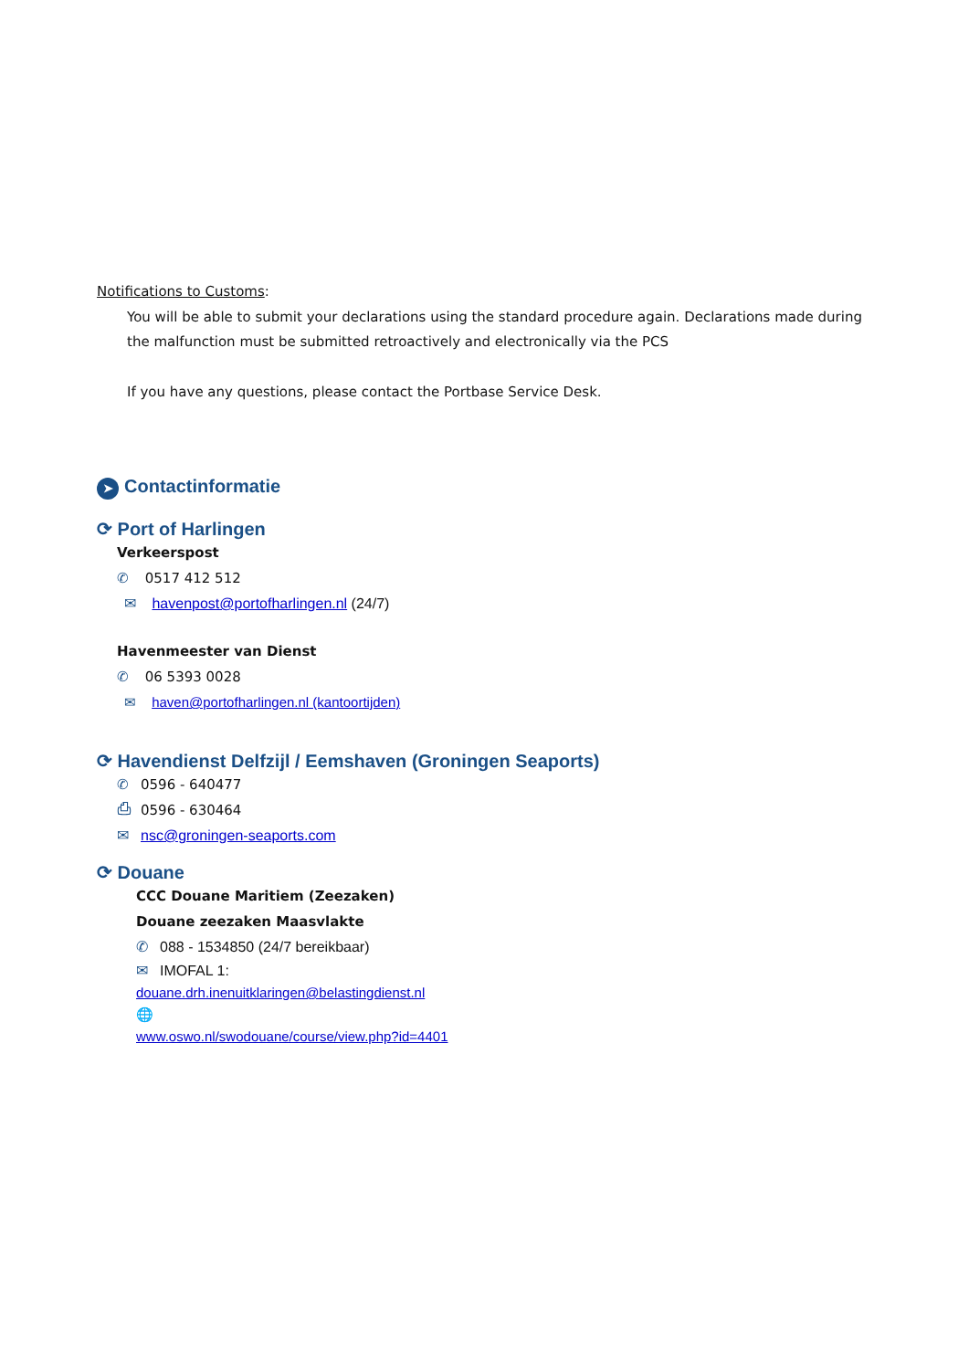Notifications to Customs
:
You will be able to submit your declarations using the standard procedure again. Declarations made during the malfunction must be submitted retroactively and electronically via the PCS
If you have any questions, please contact the Portbase Service Desk.
➤ Contactinformatie
⟳ Port of Harlingen
Verkeerspost
✆ 0517 412 512
✉ havenpost@portofharlingen.nl (24/7)
Havenmeester van Dienst
✆ 06 5393 0028
✉ haven@portofharlingen.nl (kantoortijden)
⟳ Havendienst Delfzijl / Eemshaven (Groningen Seaports)
✆ 0596 - 640477
⎙ 0596 - 630464
✉ nsc@groningen-seaports.com
⟳ Douane
CCC Douane Maritiem (Zeezaken)
Douane zeezaken Maasvlakte
✆ 088 - 1534850 (24/7 bereikbaar)
✉ IMOFAL 1:
douane.drh.inenuitklaringen@belastingdienst.nl
🌐
www.oswo.nl/swodouane/course/view.php?id=4401